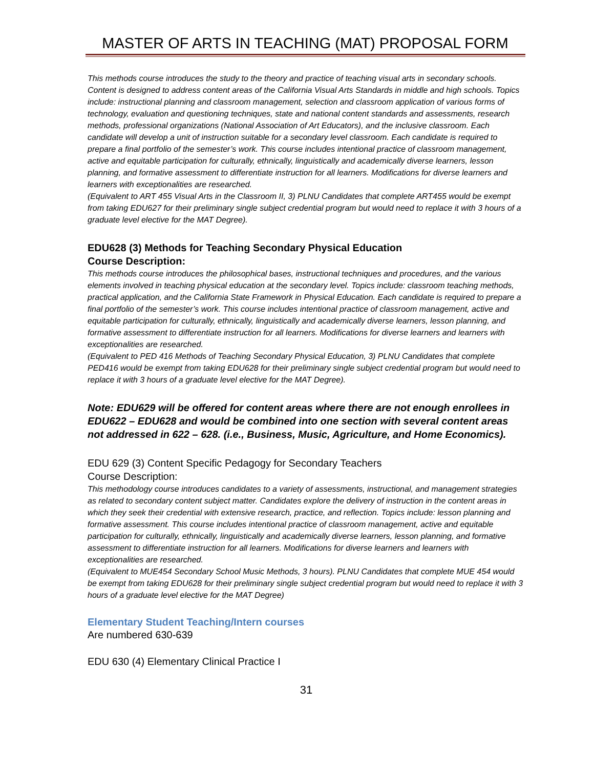MASTER OF ARTS IN TEACHING (MAT) PROPOSAL FORM
This methods course introduces the study to the theory and practice of teaching visual arts in secondary schools. Content is designed to address content areas of the California Visual Arts Standards in middle and high schools. Topics include: instructional planning and classroom management, selection and classroom application of various forms of technology, evaluation and questioning techniques, state and national content standards and assessments, research methods, professional organizations (National Association of Art Educators), and the inclusive classroom. Each candidate will develop a unit of instruction suitable for a secondary level classroom. Each candidate is required to prepare a final portfolio of the semester’s work. This course includes intentional practice of classroom management, active and equitable participation for culturally, ethnically, linguistically and academically diverse learners, lesson planning, and formative assessment to differentiate instruction for all learners. Modifications for diverse learners and learners with exceptionalities are researched.
(Equivalent to ART 455 Visual Arts in the Classroom II, 3) PLNU Candidates that complete ART455 would be exempt from taking EDU627 for their preliminary single subject credential program but would need to replace it with 3 hours of a graduate level elective for the MAT Degree).
EDU628 (3) Methods for Teaching Secondary Physical Education
Course Description:
This methods course introduces the philosophical bases, instructional techniques and procedures, and the various elements involved in teaching physical education at the secondary level. Topics include: classroom teaching methods, practical application, and the California State Framework in Physical Education. Each candidate is required to prepare a final portfolio of the semester’s work. This course includes intentional practice of classroom management, active and equitable participation for culturally, ethnically, linguistically and academically diverse learners, lesson planning, and formative assessment to differentiate instruction for all learners. Modifications for diverse learners and learners with exceptionalities are researched.
(Equivalent to PED 416 Methods of Teaching Secondary Physical Education, 3) PLNU Candidates that complete PED416 would be exempt from taking EDU628 for their preliminary single subject credential program but would need to replace it with 3 hours of a graduate level elective for the MAT Degree).
Note: EDU629 will be offered for content areas where there are not enough enrollees in EDU622 – EDU628 and would be combined into one section with several content areas not addressed in 622 – 628. (i.e., Business, Music, Agriculture, and Home Economics).
EDU 629 (3) Content Specific Pedagogy for Secondary Teachers
Course Description:
This methodology course introduces candidates to a variety of assessments, instructional, and management strategies as related to secondary content subject matter. Candidates explore the delivery of instruction in the content areas in which they seek their credential with extensive research, practice, and reflection. Topics include: lesson planning and formative assessment. This course includes intentional practice of classroom management, active and equitable participation for culturally, ethnically, linguistically and academically diverse learners, lesson planning, and formative assessment to differentiate instruction for all learners. Modifications for diverse learners and learners with exceptionalities are researched.
(Equivalent to MUE454 Secondary School Music Methods, 3 hours). PLNU Candidates that complete MUE 454 would be exempt from taking EDU628 for their preliminary single subject credential program but would need to replace it with 3 hours of a graduate level elective for the MAT Degree)
Elementary Student Teaching/Intern courses
Are numbered 630-639
EDU 630 (4) Elementary Clinical Practice I
31